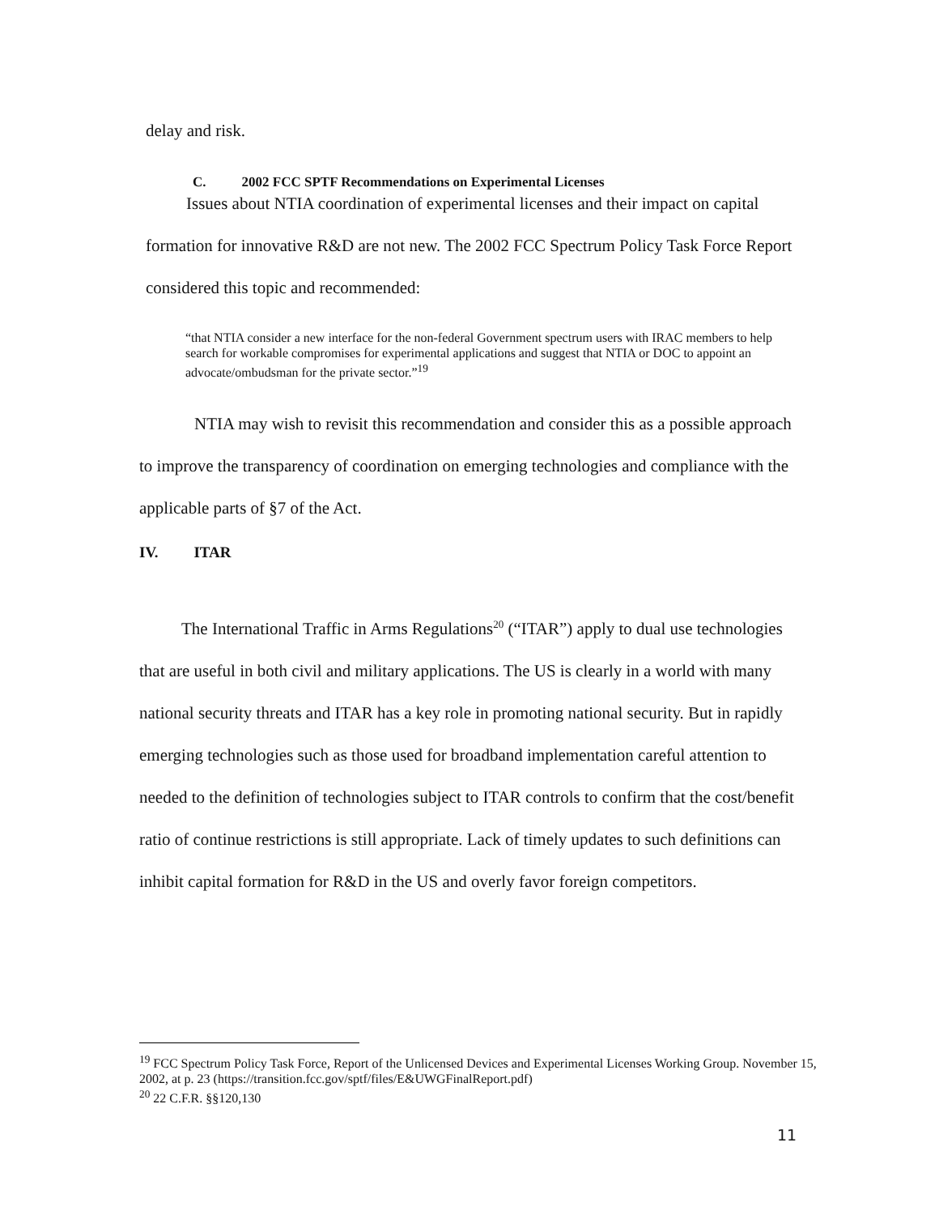delay and risk.
C. 2002 FCC SPTF Recommendations on Experimental Licenses
Issues about NTIA coordination of experimental licenses and their impact on capital formation for innovative R&D are not new. The 2002 FCC Spectrum Policy Task Force Report considered this topic and recommended:
“that NTIA consider a new interface for the non-federal Government spectrum users with IRAC members to help search for workable compromises for experimental applications and suggest that NTIA or DOC to appoint an advocate/ombudsman for the private sector.”<sup>19</sup>
NTIA may wish to revisit this recommendation and consider this as a possible approach to improve the transparency of coordination on emerging technologies and compliance with the applicable parts of §7 of the Act.
IV. ITAR
The International Traffic in Arms Regulations<sup>20</sup> (“ITAR”) apply to dual use technologies that are useful in both civil and military applications. The US is clearly in a world with many national security threats and ITAR has a key role in promoting national security. But in rapidly emerging technologies such as those used for broadband implementation careful attention to needed to the definition of technologies subject to ITAR controls to confirm that the cost/benefit ratio of continue restrictions is still appropriate. Lack of timely updates to such definitions can inhibit capital formation for R&D in the US and overly favor foreign competitors.
<sup>19</sup> FCC Spectrum Policy Task Force, Report of the Unlicensed Devices and Experimental Licenses Working Group. November 15, 2002, at p. 23 (https://transition.fcc.gov/sptf/files/E&UWGFinalReport.pdf)
<sup>20</sup> 22 C.F.R. §§120,130
11